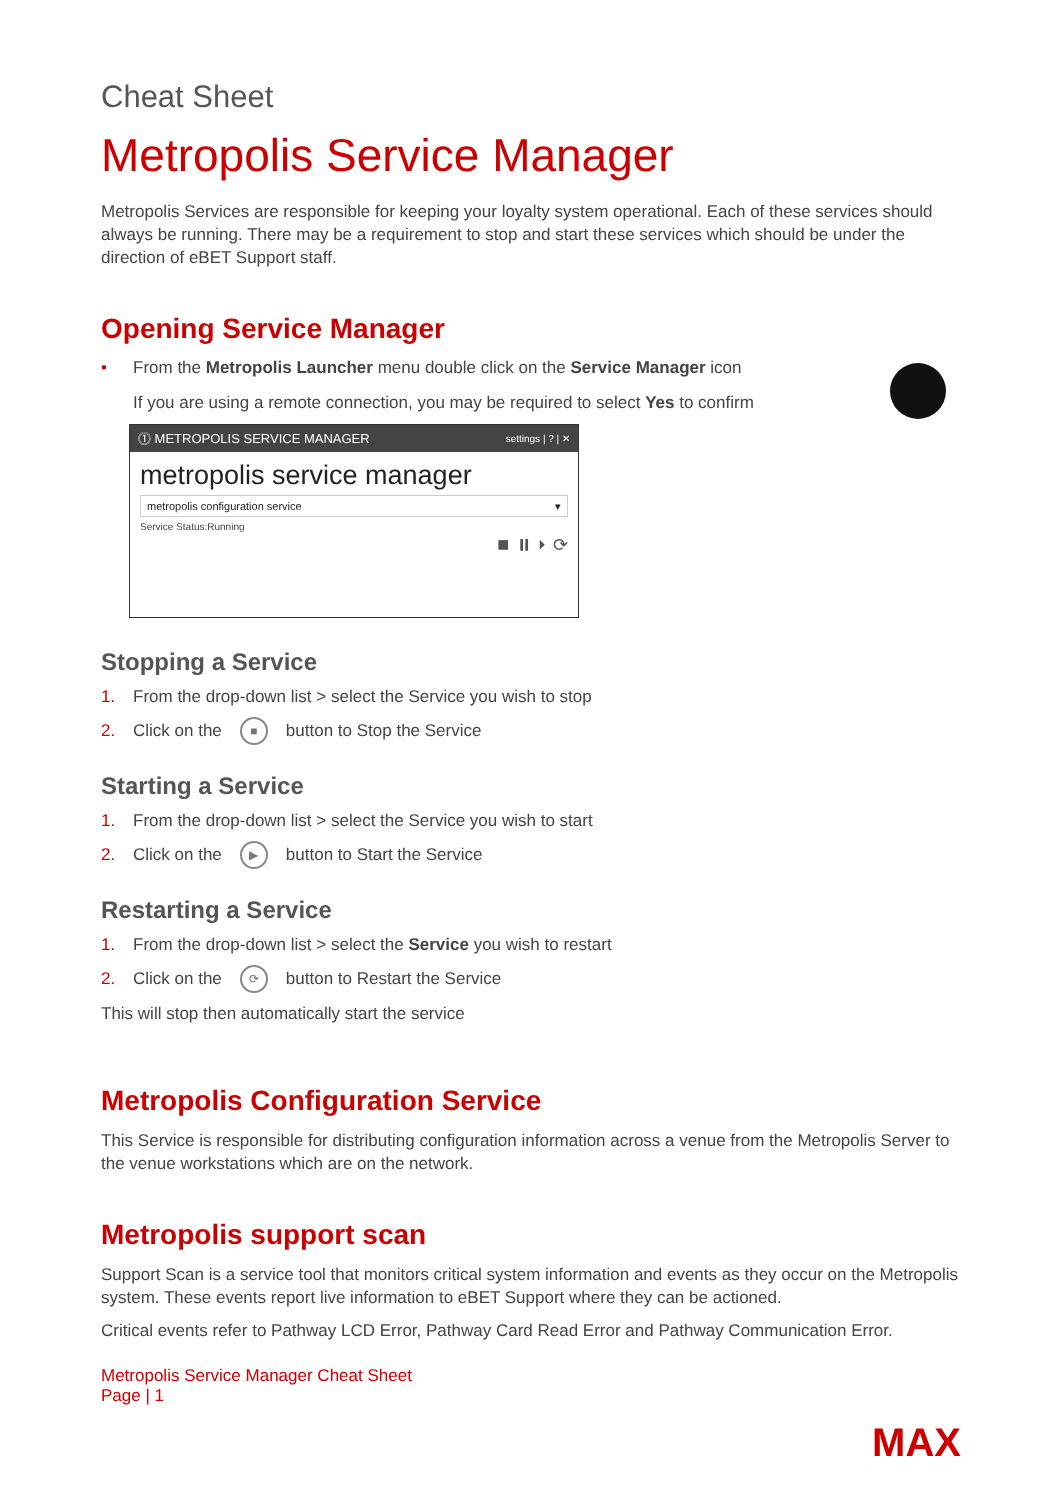Cheat Sheet
Metropolis Service Manager
Metropolis Services are responsible for keeping your loyalty system operational. Each of these services should always be running. There may be a requirement to stop and start these services which should be under the direction of eBET Support staff.
Opening Service Manager
• From the Metropolis Launcher menu double click on the Service Manager icon
If you are using a remote connection, you may be required to select Yes to confirm
⓵ METROPOLIS SERVICE MANAGER settings | ? | ✕
metropolis service manager
metropolis configuration service ▾
Service Status:Running
⏹ ⏸ ⏵ ⟳
Stopping a Service
1. From the drop-down list > select the Service you wish to stop
2. Click on the ■ button to Stop the Service
Starting a Service
1. From the drop-down list > select the Service you wish to start
2. Click on the ▶ button to Start the Service
Restarting a Service
1. From the drop-down list > select the Service you wish to restart
2. Click on the ⟳ button to Restart the Service
This will stop then automatically start the service
Metropolis Configuration Service
This Service is responsible for distributing configuration information across a venue from the Metropolis Server to the venue workstations which are on the network.
Metropolis support scan
Support Scan is a service tool that monitors critical system information and events as they occur on the Metropolis system. These events report live information to eBET Support where they can be actioned.
Critical events refer to Pathway LCD Error, Pathway Card Read Error and Pathway Communication Error.
Metropolis Service Manager Cheat Sheet
Page | 1
MAX